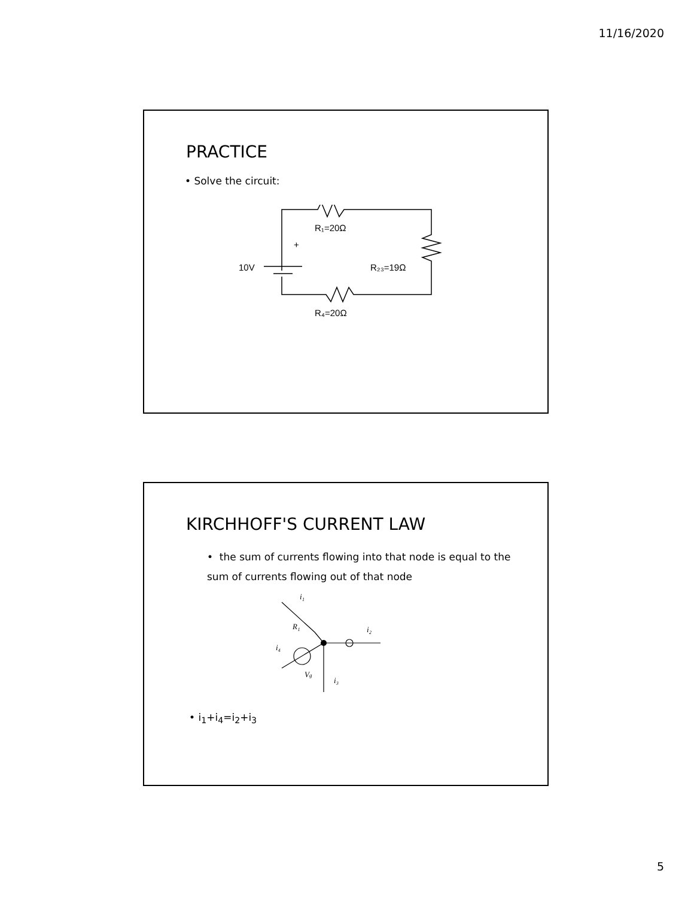11/16/2020
PRACTICE
• Solve the circuit:
R₁=20Ω
10V
+
R₂₃=19Ω
R₄=20Ω
KIRCHHOFF'S CURRENT LAW
• the sum of currents flowing into that node is equal to the sum of currents flowing out of that node
i₁
R₁
i₂
i₄
Vg
i₃
• i<sub>1</sub>+i<sub>4</sub>=i<sub>2</sub>+i<sub>3</sub>
5